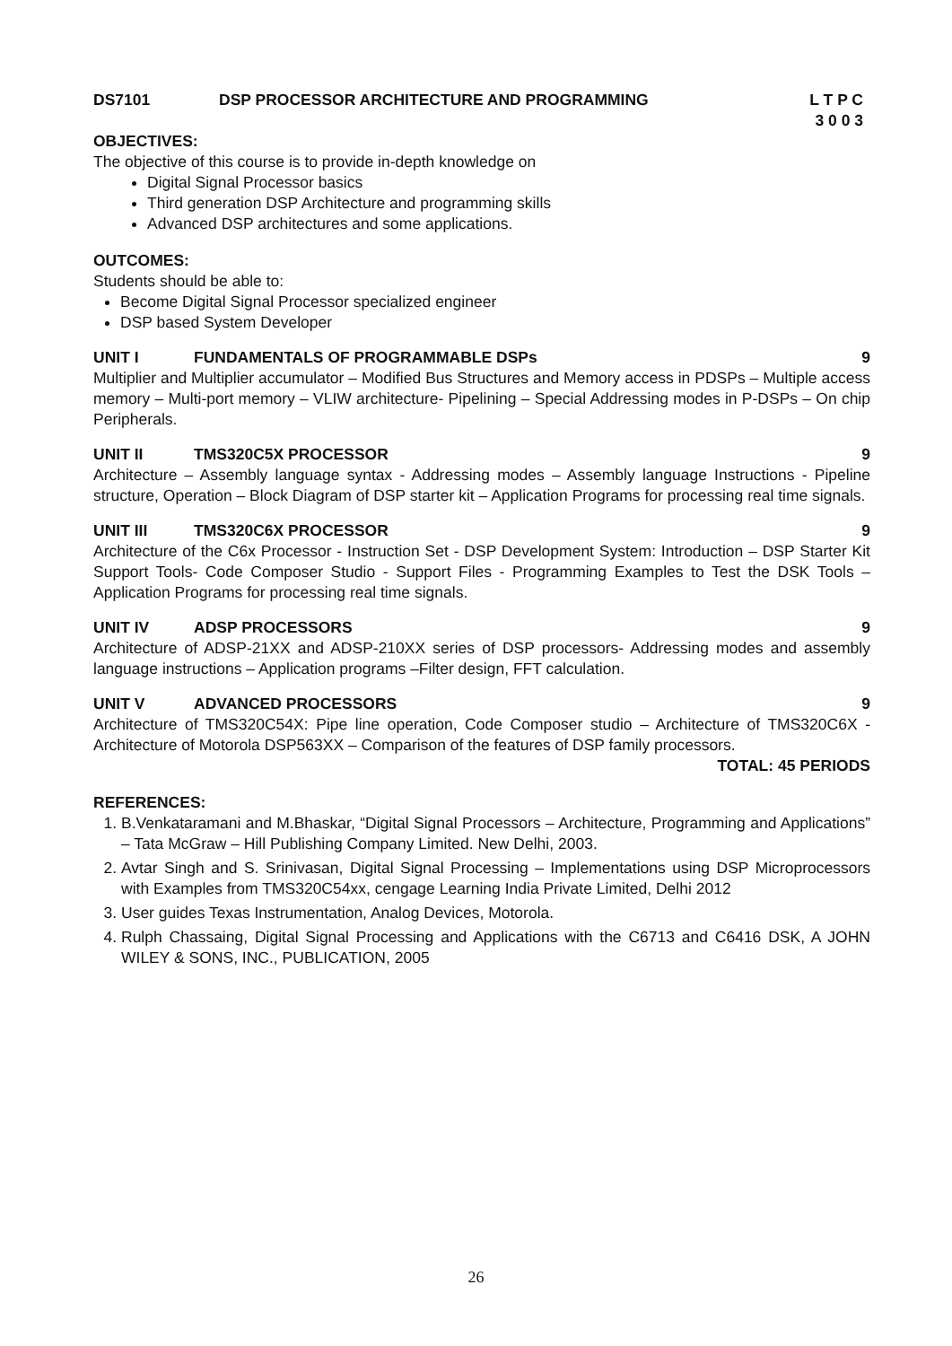DS7101 DSP PROCESSOR ARCHITECTURE AND PROGRAMMING L T P C
3 0 0 3
OBJECTIVES:
The objective of this course is to provide in-depth knowledge on
Digital Signal Processor basics
Third generation DSP Architecture and programming skills
Advanced DSP architectures and some applications.
OUTCOMES:
Students should be able to:
Become Digital Signal Processor specialized engineer
DSP based System Developer
UNIT I FUNDAMENTALS OF PROGRAMMABLE DSPs 9
Multiplier and Multiplier accumulator – Modified Bus Structures and Memory access in PDSPs – Multiple access memory – Multi-port memory – VLIW architecture- Pipelining – Special Addressing modes in P-DSPs – On chip Peripherals.
UNIT II TMS320C5X PROCESSOR 9
Architecture – Assembly language syntax - Addressing modes – Assembly language Instructions - Pipeline structure, Operation – Block Diagram of DSP starter kit – Application Programs for processing real time signals.
UNIT III TMS320C6X PROCESSOR 9
Architecture of the C6x Processor - Instruction Set - DSP Development System: Introduction – DSP Starter Kit Support Tools- Code Composer Studio - Support Files - Programming Examples to Test the DSK Tools – Application Programs for processing real time signals.
UNIT IV ADSP PROCESSORS 9
Architecture of ADSP-21XX and ADSP-210XX series of DSP processors- Addressing modes and assembly language instructions – Application programs –Filter design, FFT calculation.
UNIT V ADVANCED PROCESSORS 9
Architecture of TMS320C54X: Pipe line operation, Code Composer studio – Architecture of TMS320C6X - Architecture of Motorola DSP563XX – Comparison of the features of DSP family processors.
TOTAL: 45 PERIODS
REFERENCES:
1. B.Venkataramani and M.Bhaskar, “Digital Signal Processors – Architecture, Programming and Applications” – Tata McGraw – Hill Publishing Company Limited. New Delhi, 2003.
2. Avtar Singh and S. Srinivasan, Digital Signal Processing – Implementations using DSP Microprocessors with Examples from TMS320C54xx, cengage Learning India Private Limited, Delhi 2012
3. User guides Texas Instrumentation, Analog Devices, Motorola.
4. Rulph Chassaing, Digital Signal Processing and Applications with the C6713 and C6416 DSK, A JOHN WILEY & SONS, INC., PUBLICATION, 2005
26